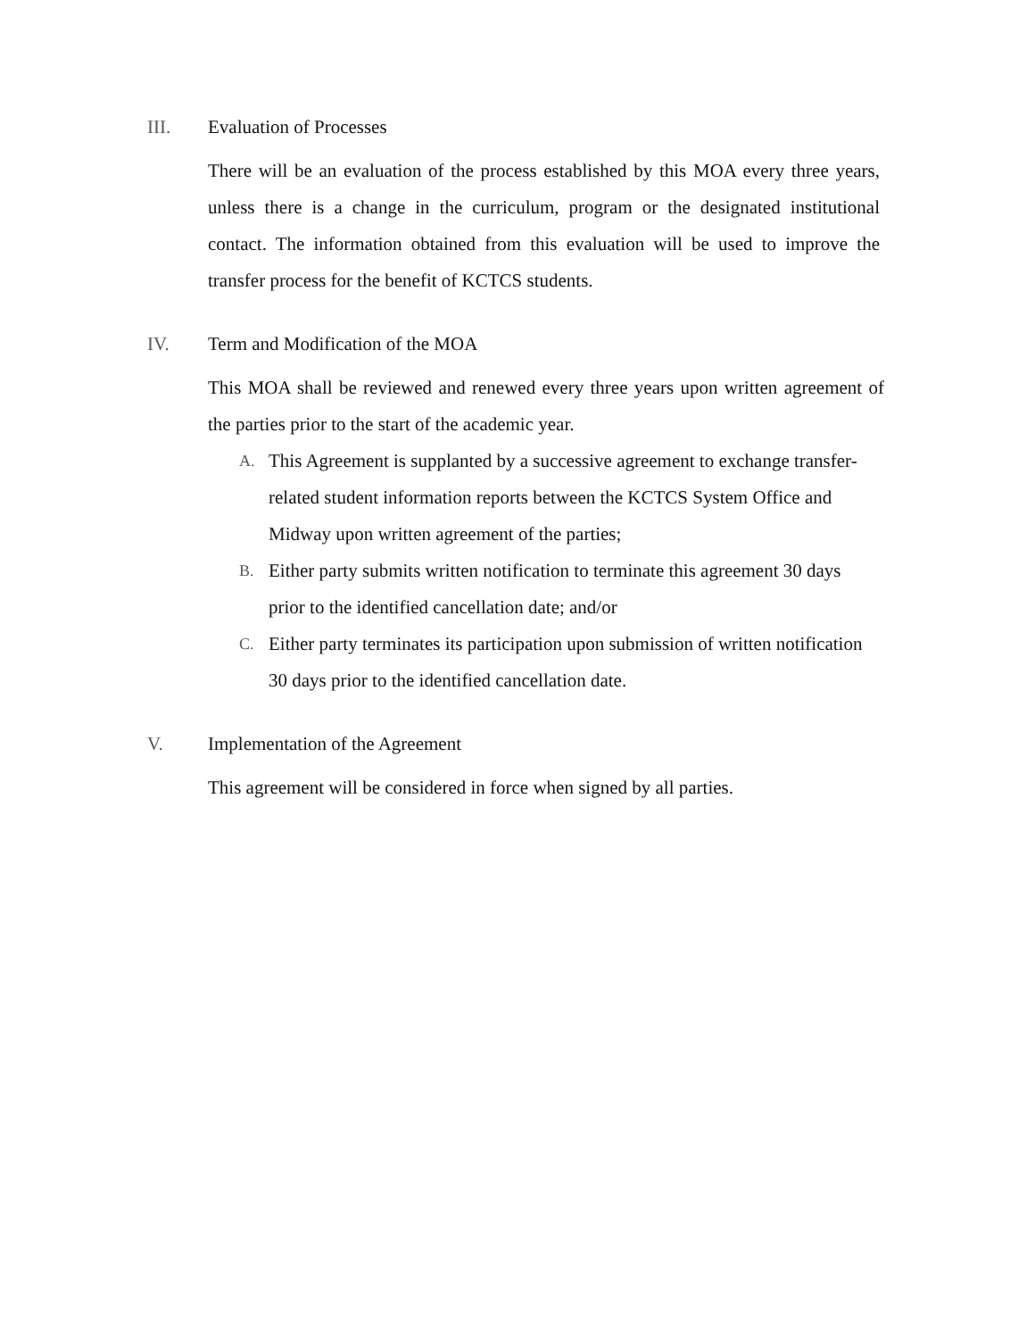III. Evaluation of Processes
There will be an evaluation of the process established by this MOA every three years, unless there is a change in the curriculum, program or the designated institutional contact. The information obtained from this evaluation will be used to improve the transfer process for the benefit of KCTCS students.
IV. Term and Modification of the MOA
This MOA shall be reviewed and renewed every three years upon written agreement of the parties prior to the start of the academic year.
A. This Agreement is supplanted by a successive agreement to exchange transfer-related student information reports between the KCTCS System Office and Midway upon written agreement of the parties;
B. Either party submits written notification to terminate this agreement 30 days prior to the identified cancellation date; and/or
C. Either party terminates its participation upon submission of written notification 30 days prior to the identified cancellation date.
V. Implementation of the Agreement
This agreement will be considered in force when signed by all parties.